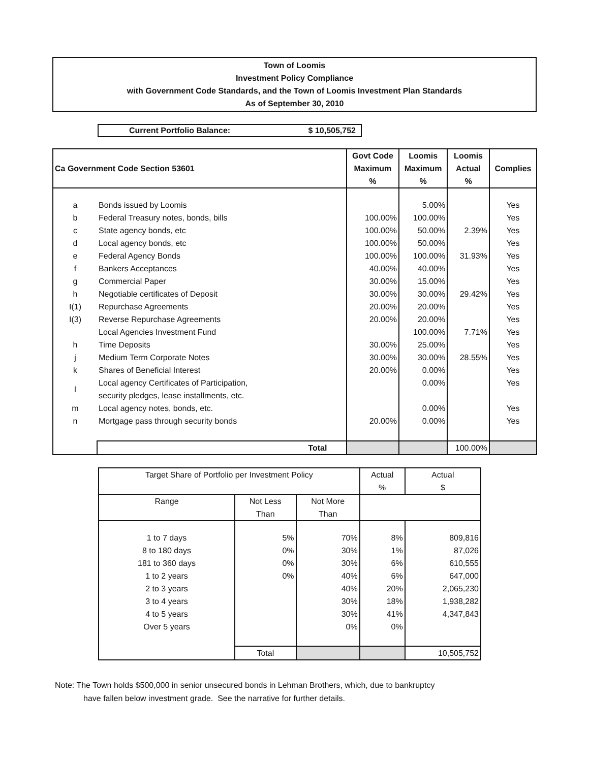Town of Loomis
Investment Policy Compliance
with Government Code Standards, and the Town of Loomis Investment Plan Standards
As of September 30, 2010
Current Portfolio Balance: $ 10,505,752
| Ca Government Code Section 53601 | | Govt Code Maximum % | Loomis Maximum % | Loomis Actual % | Complies |
| --- | --- | --- | --- | --- | --- |
| a | Bonds issued by Loomis | | 5.00% | | Yes |
| b | Federal Treasury notes, bonds, bills | 100.00% | 100.00% | | Yes |
| c | State agency bonds, etc | 100.00% | 50.00% | 2.39% | Yes |
| d | Local agency bonds, etc | 100.00% | 50.00% | | Yes |
| e | Federal Agency Bonds | 100.00% | 100.00% | 31.93% | Yes |
| f | Bankers Acceptances | 40.00% | 40.00% | | Yes |
| g | Commercial Paper | 30.00% | 15.00% | | Yes |
| h | Negotiable certificates of Deposit | 30.00% | 30.00% | 29.42% | Yes |
| I(1) | Repurchase Agreements | 20.00% | 20.00% | | Yes |
| I(3) | Reverse Repurchase Agreements | 20.00% | 20.00% | | Yes |
| | Local Agencies Investment Fund | | 100.00% | 7.71% | Yes |
| h | Time Deposits | 30.00% | 25.00% | | Yes |
| j | Medium Term Corporate Notes | 30.00% | 30.00% | 28.55% | Yes |
| k | Shares of Beneficial Interest | 20.00% | 0.00% | | Yes |
| l | Local agency Certificates of Participation, security pledges, lease installments, etc. | | 0.00% | | Yes |
| m | Local agency notes, bonds, etc. | | 0.00% | | Yes |
| n | Mortgage pass through security bonds | 20.00% | 0.00% | | Yes |
| | Total | | | 100.00% | |
| Target Share of Portfolio per Investment Policy | | | Actual % | Actual $ |
| Range | Not Less Than | Not More Than | | |
| 1 to 7 days | 5% | 70% | 8% | 809,816 |
| 8 to 180 days | 0% | 30% | 1% | 87,026 |
| 181 to 360 days | 0% | 30% | 6% | 610,555 |
| 1 to 2 years | 0% | 40% | 6% | 647,000 |
| 2 to 3 years | | 40% | 20% | 2,065,230 |
| 3 to 4 years | | 30% | 18% | 1,938,282 |
| 4 to 5 years | | 30% | 41% | 4,347,843 |
| Over 5 years | | 0% | 0% | |
| | Total | | | 10,505,752 |
Note: The Town holds $500,000 in senior unsecured bonds in Lehman Brothers, which, due to bankruptcy
have fallen below investment grade. See the narrative for further details.